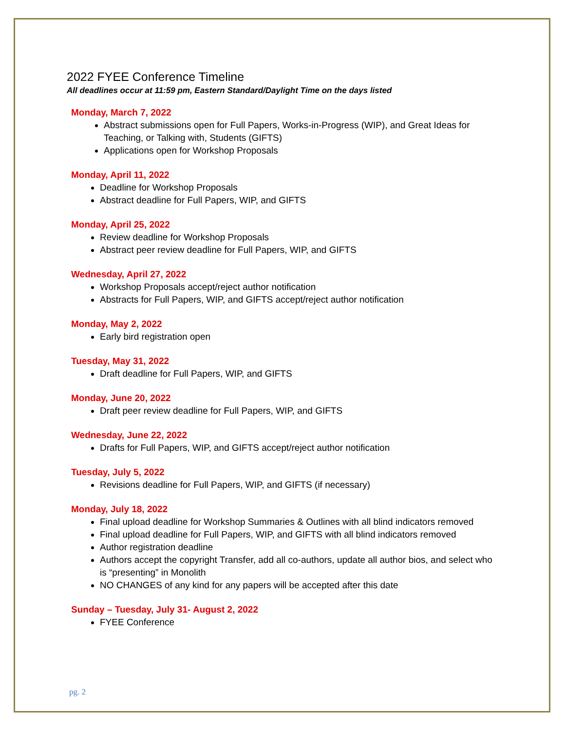2022 FYEE Conference Timeline
All deadlines occur at 11:59 pm, Eastern Standard/Daylight Time on the days listed
Monday, March 7, 2022
Abstract submissions open for Full Papers, Works-in-Progress (WIP), and Great Ideas for Teaching, or Talking with, Students (GIFTS)
Applications open for Workshop Proposals
Monday, April 11, 2022
Deadline for Workshop Proposals
Abstract deadline for Full Papers, WIP, and GIFTS
Monday, April 25, 2022
Review deadline for Workshop Proposals
Abstract peer review deadline for Full Papers, WIP, and GIFTS
Wednesday, April 27, 2022
Workshop Proposals accept/reject author notification
Abstracts for Full Papers, WIP, and GIFTS accept/reject author notification
Monday, May 2, 2022
Early bird registration open
Tuesday, May 31, 2022
Draft deadline for Full Papers, WIP, and GIFTS
Monday, June 20, 2022
Draft peer review deadline for Full Papers, WIP, and GIFTS
Wednesday, June 22, 2022
Drafts for Full Papers, WIP, and GIFTS accept/reject author notification
Tuesday, July 5, 2022
Revisions deadline for Full Papers, WIP, and GIFTS (if necessary)
Monday, July 18, 2022
Final upload deadline for Workshop Summaries & Outlines with all blind indicators removed
Final upload deadline for Full Papers, WIP, and GIFTS with all blind indicators removed
Author registration deadline
Authors accept the copyright Transfer, add all co-authors, update all author bios, and select who is “presenting” in Monolith
NO CHANGES of any kind for any papers will be accepted after this date
Sunday – Tuesday, July 31- August 2, 2022
FYEE Conference
pg. 2